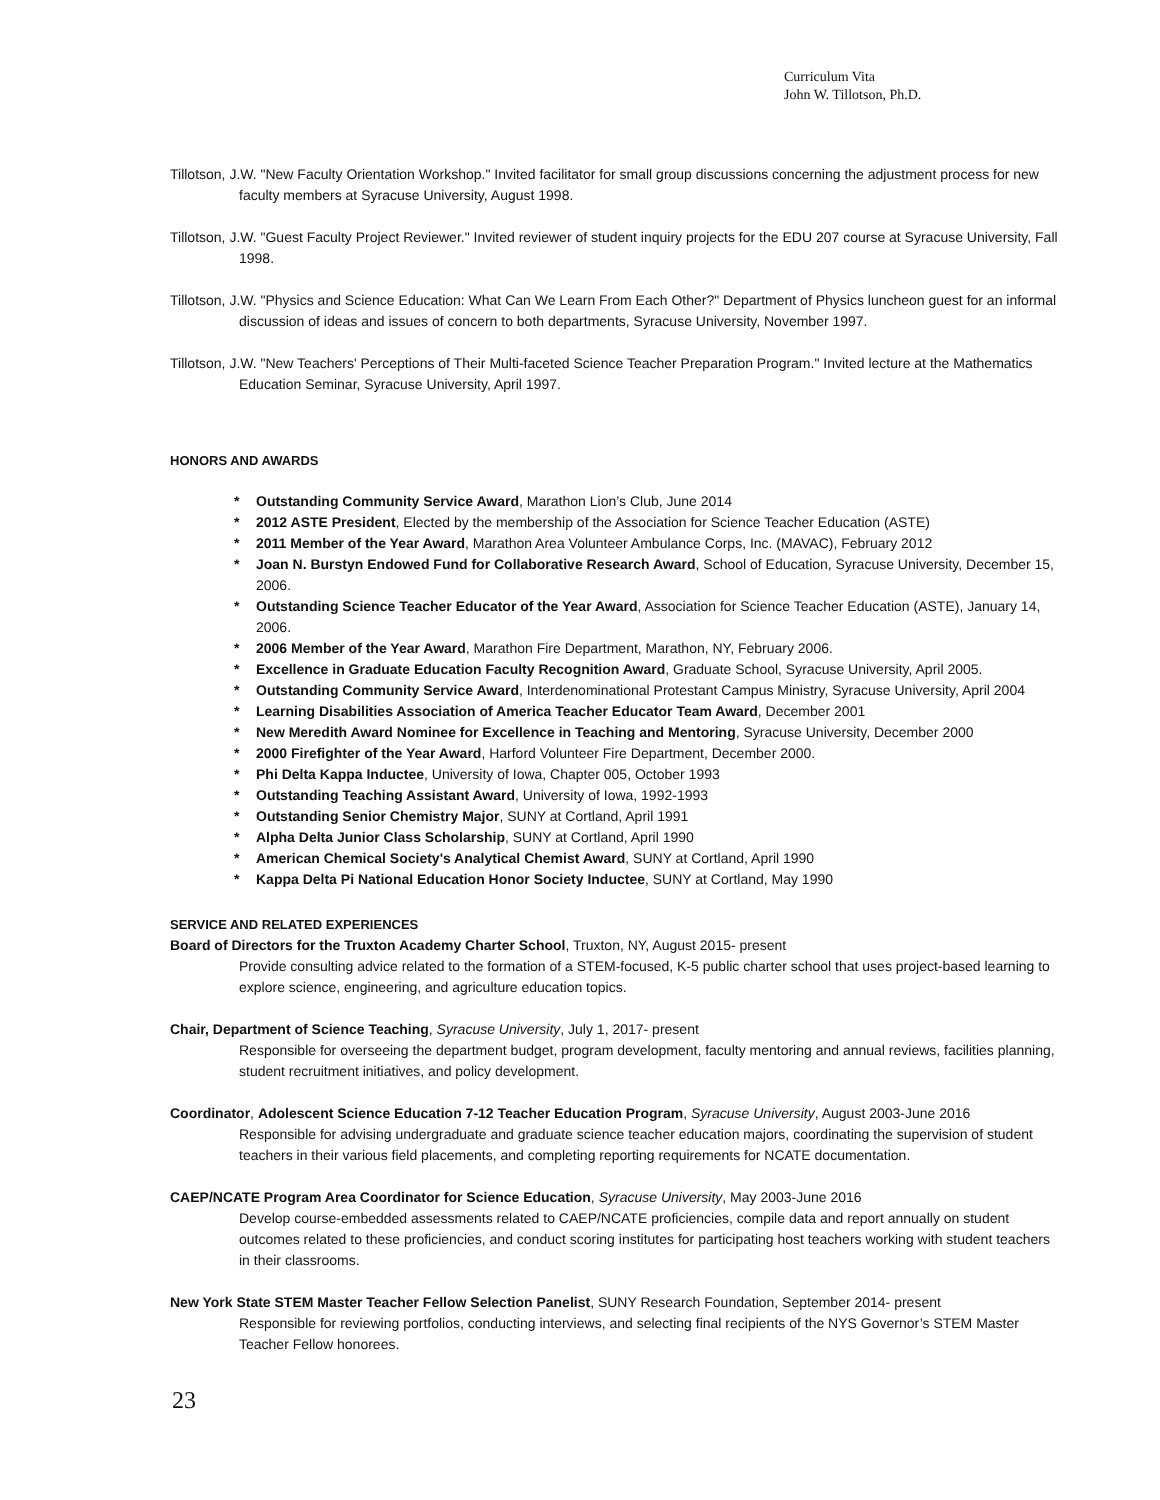Curriculum Vita
John W. Tillotson, Ph.D.
Tillotson, J.W. "New Faculty Orientation Workshop." Invited facilitator for small group discussions concerning the adjustment process for new faculty members at Syracuse University, August 1998.
Tillotson, J.W. "Guest Faculty Project Reviewer." Invited reviewer of student inquiry projects for the EDU 207 course at Syracuse University, Fall 1998.
Tillotson, J.W. "Physics and Science Education: What Can We Learn From Each Other?" Department of Physics luncheon guest for an informal discussion of ideas and issues of concern to both departments, Syracuse University, November 1997.
Tillotson, J.W. "New Teachers' Perceptions of Their Multi-faceted Science Teacher Preparation Program." Invited lecture at the Mathematics Education Seminar, Syracuse University, April 1997.
HONORS AND AWARDS
* Outstanding Community Service Award, Marathon Lion’s Club, June 2014
* 2012 ASTE President, Elected by the membership of the Association for Science Teacher Education (ASTE)
* 2011 Member of the Year Award, Marathon Area Volunteer Ambulance Corps, Inc. (MAVAC), February 2012
* Joan N. Burstyn Endowed Fund for Collaborative Research Award, School of Education, Syracuse University, December 15, 2006.
* Outstanding Science Teacher Educator of the Year Award, Association for Science Teacher Education (ASTE), January 14, 2006.
* 2006 Member of the Year Award, Marathon Fire Department, Marathon, NY, February 2006.
* Excellence in Graduate Education Faculty Recognition Award, Graduate School, Syracuse University, April 2005.
* Outstanding Community Service Award, Interdenominational Protestant Campus Ministry, Syracuse University, April 2004
* Learning Disabilities Association of America Teacher Educator Team Award, December 2001
* New Meredith Award Nominee for Excellence in Teaching and Mentoring, Syracuse University, December 2000
* 2000 Firefighter of the Year Award, Harford Volunteer Fire Department, December 2000.
* Phi Delta Kappa Inductee, University of Iowa, Chapter 005, October 1993
* Outstanding Teaching Assistant Award, University of Iowa, 1992-1993
* Outstanding Senior Chemistry Major, SUNY at Cortland, April 1991
* Alpha Delta Junior Class Scholarship, SUNY at Cortland, April 1990
* American Chemical Society's Analytical Chemist Award, SUNY at Cortland, April 1990
* Kappa Delta Pi National Education Honor Society Inductee, SUNY at Cortland, May 1990
SERVICE AND RELATED EXPERIENCES
Board of Directors for the Truxton Academy Charter School, Truxton, NY, August 2015- present
Provide consulting advice related to the formation of a STEM-focused, K-5 public charter school that uses project-based learning to explore science, engineering, and agriculture education topics.
Chair, Department of Science Teaching, Syracuse University, July 1, 2017- present
Responsible for overseeing the department budget, program development, faculty mentoring and annual reviews, facilities planning, student recruitment initiatives, and policy development.
Coordinator, Adolescent Science Education 7-12 Teacher Education Program, Syracuse University, August 2003-June 2016
Responsible for advising undergraduate and graduate science teacher education majors, coordinating the supervision of student teachers in their various field placements, and completing reporting requirements for NCATE documentation.
CAEP/NCATE Program Area Coordinator for Science Education, Syracuse University, May 2003-June 2016
Develop course-embedded assessments related to CAEP/NCATE proficiencies, compile data and report annually on student outcomes related to these proficiencies, and conduct scoring institutes for participating host teachers working with student teachers in their classrooms.
New York State STEM Master Teacher Fellow Selection Panelist, SUNY Research Foundation, September 2014- present
Responsible for reviewing portfolios, conducting interviews, and selecting final recipients of the NYS Governor’s STEM Master Teacher Fellow honorees.
23